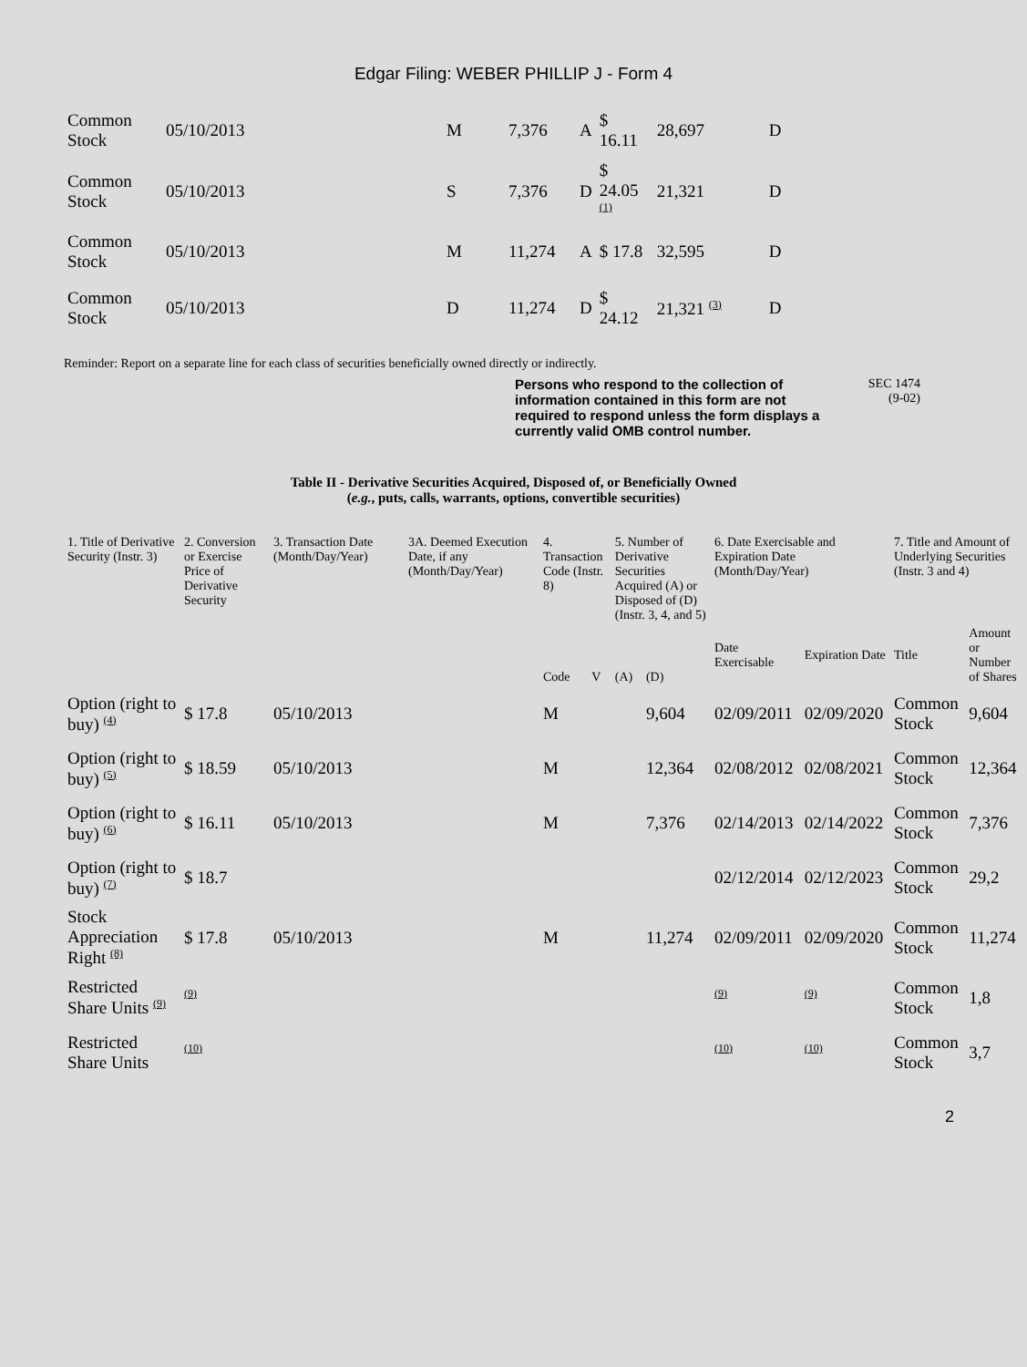Edgar Filing: WEBER PHILLIP J - Form 4
| Common Stock | 05/10/2013 | M | 7,376 | A | $ 16.11 | 28,697 | D |
| Common Stock | 05/10/2013 | S | 7,376 | D | $ 24.05 (1) | 21,321 | D |
| Common Stock | 05/10/2013 | M | 11,274 | A | $ 17.8 | 32,595 | D |
| Common Stock | 05/10/2013 | D | 11,274 | D | $ 24.12 | 21,321 (3) | D |
Reminder: Report on a separate line for each class of securities beneficially owned directly or indirectly.
Persons who respond to the collection of information contained in this form are not required to respond unless the form displays a currently valid OMB control number.
SEC 1474
(9-02)
Table II - Derivative Securities Acquired, Disposed of, or Beneficially Owned
(e.g., puts, calls, warrants, options, convertible securities)
| 1. Title of Derivative Security (Instr. 3) | 2. Conversion or Exercise Price of Derivative Security | 3. Transaction Date (Month/Day/Year) | 3A. Deemed Execution Date, if any (Month/Day/Year) | 4. Transaction Code (Instr. 8) | | 5. Number of Derivative Securities Acquired (A) or Disposed of (D) (Instr. 3, 4, and 5) | | 6. Date Exercisable and Expiration Date (Month/Day/Year) | | 7. Title and Amount of Underlying Securities (Instr. 3 and 4) | |
| --- | --- | --- | --- | --- | --- | --- | --- | --- | --- | --- | --- |
| | | | | Code | V | (A) | (D) | Date Exercisable | Expiration Date | Title | Amount or Number of Shares |
| Option (right to buy) (4) | $ 17.8 | 05/10/2013 | | M | | | 9,604 | 02/09/2011 | 02/09/2020 | Common Stock | 9,604 |
| Option (right to buy) (5) | $ 18.59 | 05/10/2013 | | M | | | 12,364 | 02/08/2012 | 02/08/2021 | Common Stock | 12,364 |
| Option (right to buy) (6) | $ 16.11 | 05/10/2013 | | M | | | 7,376 | 02/14/2013 | 02/14/2022 | Common Stock | 7,376 |
| Option (right to buy) (7) | $ 18.7 | | | | | | | 02/12/2014 | 02/12/2023 | Common Stock | 29,2 |
| Stock Appreciation Right (8) | $ 17.8 | 05/10/2013 | | M | | | 11,274 | 02/09/2011 | 02/09/2020 | Common Stock | 11,274 |
| Restricted Share Units (9) | (9) | | | | | | | (9) | (9) | Common Stock | 1,8 |
| Restricted Share Units | (10) | | | | | | | (10) | (10) | Common Stock | 3,7 |
2